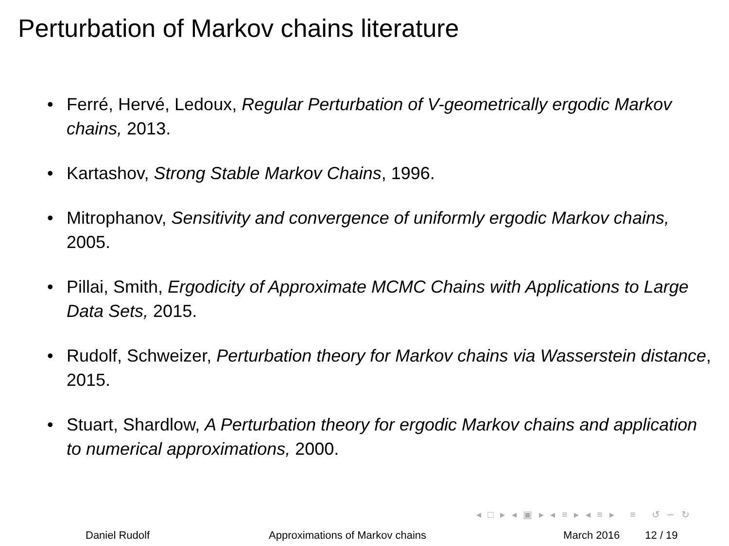Perturbation of Markov chains literature
• Ferré, Hervé, Ledoux, Regular Perturbation of V-geometrically ergodic Markov chains, 2013.
• Kartashov, Strong Stable Markov Chains, 1996.
• Mitrophanov, Sensitivity and convergence of uniformly ergodic Markov chains, 2005.
• Pillai, Smith, Ergodicity of Approximate MCMC Chains with Applications to Large Data Sets, 2015.
• Rudolf, Schweizer, Perturbation theory for Markov chains via Wasserstein distance, 2015.
• Stuart, Shardlow, A Perturbation theory for ergodic Markov chains and application to numerical approximations, 2000.
◂ □ ▸ ◂ ▣ ▸ ◂ ≡ ▸ ◂ ≡ ▸ ≡ ↺ ∽ ↻
Daniel Rudolf Approximations of Markov chains March 2016 12 / 19